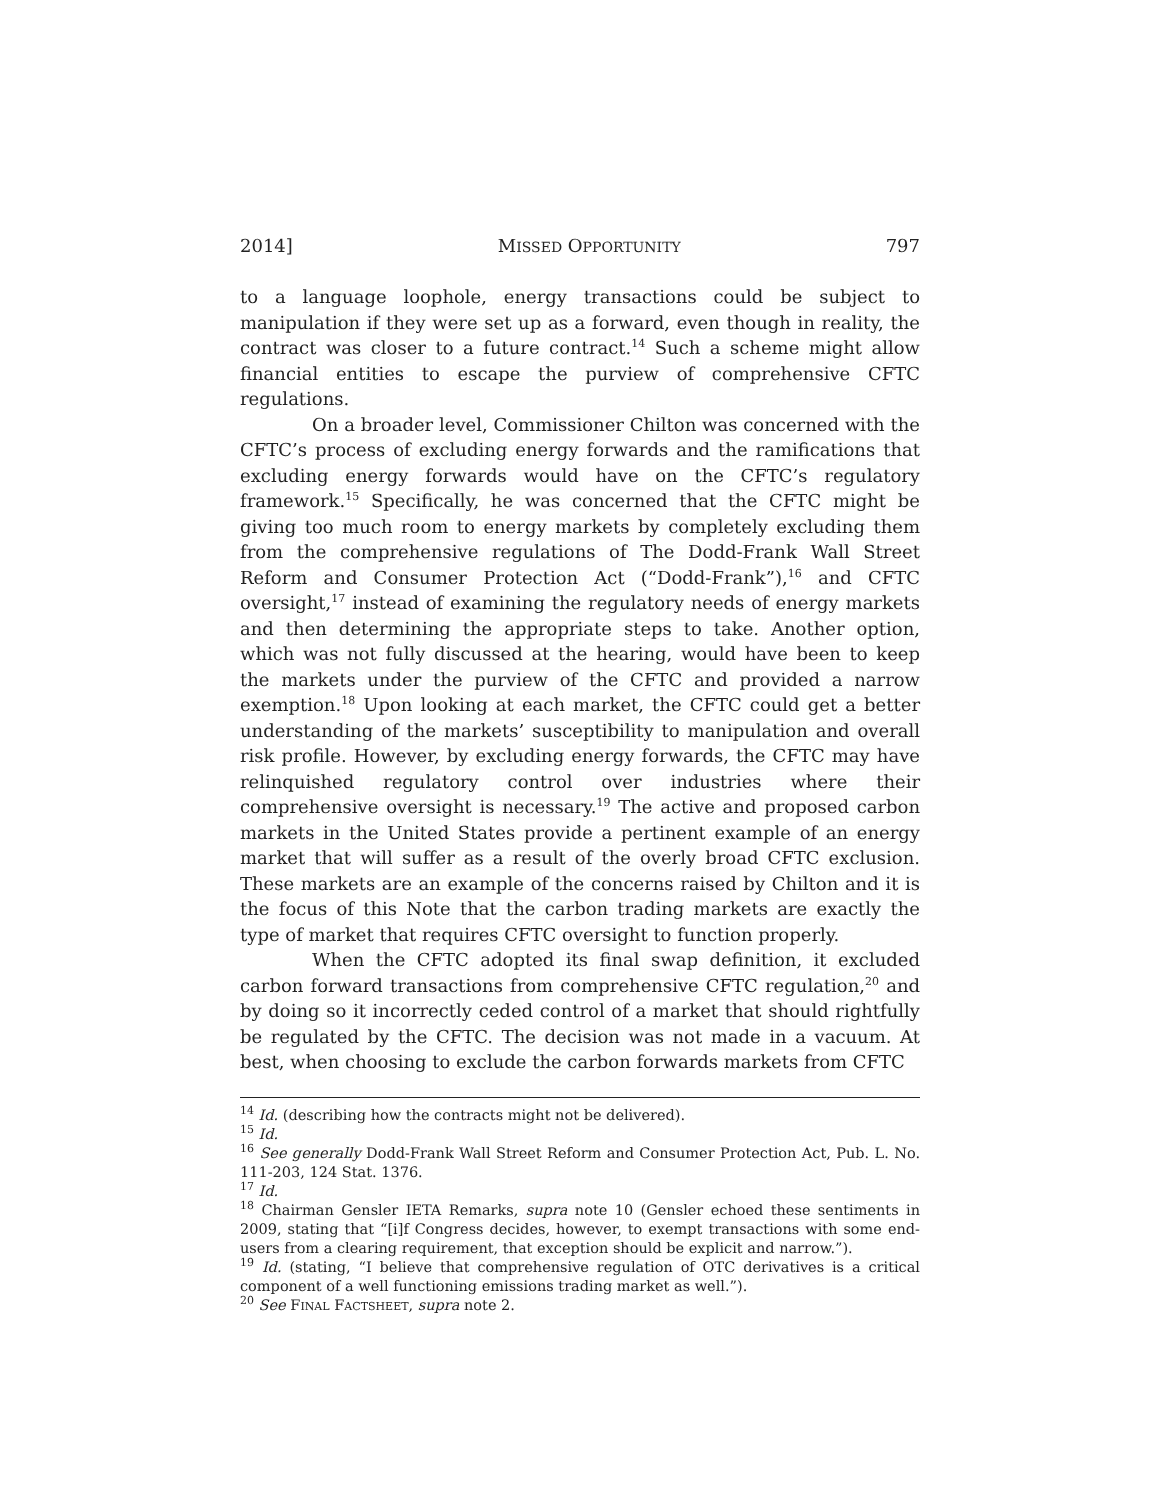2014] MISSED OPPORTUNITY 797
to a language loophole, energy transactions could be subject to manipulation if they were set up as a forward, even though in reality, the contract was closer to a future contract.<sup>14</sup> Such a scheme might allow financial entities to escape the purview of comprehensive CFTC regulations.
On a broader level, Commissioner Chilton was concerned with the CFTC’s process of excluding energy forwards and the ramifications that excluding energy forwards would have on the CFTC’s regulatory framework.<sup>15</sup> Specifically, he was concerned that the CFTC might be giving too much room to energy markets by completely excluding them from the comprehensive regulations of The Dodd-Frank Wall Street Reform and Consumer Protection Act (“Dodd-Frank”),<sup>16</sup> and CFTC oversight,<sup>17</sup> instead of examining the regulatory needs of energy markets and then determining the appropriate steps to take. Another option, which was not fully discussed at the hearing, would have been to keep the markets under the purview of the CFTC and provided a narrow exemption.<sup>18</sup> Upon looking at each market, the CFTC could get a better understanding of the markets’ susceptibility to manipulation and overall risk profile. However, by excluding energy forwards, the CFTC may have relinquished regulatory control over industries where their comprehensive oversight is necessary.<sup>19</sup> The active and proposed carbon markets in the United States provide a pertinent example of an energy market that will suffer as a result of the overly broad CFTC exclusion. These markets are an example of the concerns raised by Chilton and it is the focus of this Note that the carbon trading markets are exactly the type of market that requires CFTC oversight to function properly.
When the CFTC adopted its final swap definition, it excluded carbon forward transactions from comprehensive CFTC regulation,<sup>20</sup> and by doing so it incorrectly ceded control of a market that should rightfully be regulated by the CFTC. The decision was not made in a vacuum. At best, when choosing to exclude the carbon forwards markets from CFTC
<sup>14</sup> Id. (describing how the contracts might not be delivered).
<sup>15</sup> Id.
<sup>16</sup> See generally Dodd-Frank Wall Street Reform and Consumer Protection Act, Pub. L. No. 111-203, 124 Stat. 1376.
<sup>17</sup> Id.
<sup>18</sup> Chairman Gensler IETA Remarks, supra note 10 (Gensler echoed these sentiments in 2009, stating that “[i]f Congress decides, however, to exempt transactions with some end-users from a clearing requirement, that exception should be explicit and narrow.”).
<sup>19</sup> Id. (stating, “I believe that comprehensive regulation of OTC derivatives is a critical component of a well functioning emissions trading market as well.”).
<sup>20</sup> See FINAL FACTSHEET, supra note 2.